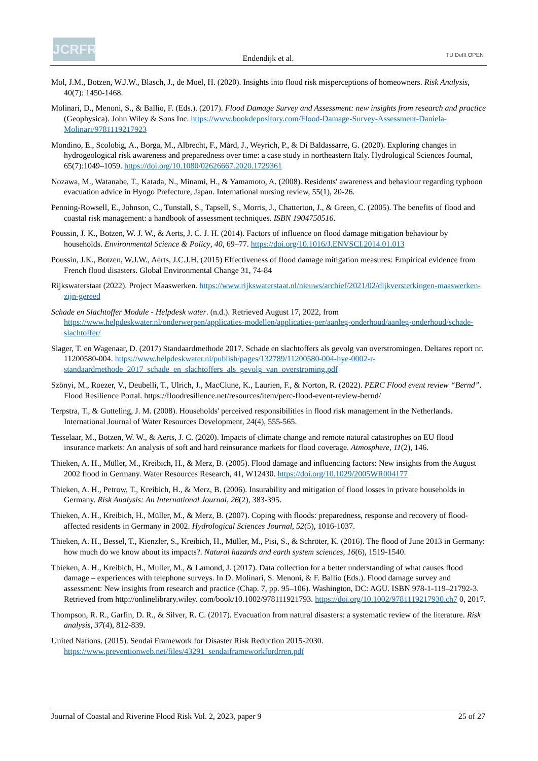JCRFR
Endendijk et al. TU Delft OPEN
Mol, J.M., Botzen, W.J.W., Blasch, J., de Moel, H. (2020). Insights into flood risk misperceptions of homeowners. Risk Analysis, 40(7): 1450-1468.
Molinari, D., Menoni, S., & Ballio, F. (Eds.). (2017). Flood Damage Survey and Assessment: new insights from research and practice (Geophysica). John Wiley & Sons Inc. https://www.bookdepository.com/Flood-Damage-Survey-Assessment-Daniela-Molinari/9781119217923
Mondino, E., Scolobig, A., Borga, M., Albrecht, F., Mård, J., Weyrich, P., & Di Baldassarre, G. (2020). Exploring changes in hydrogeological risk awareness and preparedness over time: a case study in northeastern Italy. Hydrological Sciences Journal, 65(7):1049–1059. https://doi.org/10.1080/02626667.2020.1729361
Nozawa, M., Watanabe, T., Katada, N., Minami, H., & Yamamoto, A. (2008). Residents' awareness and behaviour regarding typhoon evacuation advice in Hyogo Prefecture, Japan. International nursing review, 55(1), 20-26.
Penning-Rowsell, E., Johnson, C., Tunstall, S., Tapsell, S., Morris, J., Chatterton, J., & Green, C. (2005). The benefits of flood and coastal risk management: a handbook of assessment techniques. ISBN 1904750516.
Poussin, J. K., Botzen, W. J. W., & Aerts, J. C. J. H. (2014). Factors of influence on flood damage mitigation behaviour by households. Environmental Science & Policy, 40, 69–77. https://doi.org/10.1016/J.ENVSCI.2014.01.013
Poussin, J.K., Botzen, W.J.W., Aerts, J.C.J.H. (2015) Effectiveness of flood damage mitigation measures: Empirical evidence from French flood disasters. Global Environmental Change 31, 74-84
Rijkswaterstaat (2022). Project Maaswerken. https://www.rijkswaterstaat.nl/nieuws/archief/2021/02/dijkversterkingen-maaswerken-zijn-gereed
Schade en Slachtoffer Module - Helpdesk water. (n.d.). Retrieved August 17, 2022, from https://www.helpdeskwater.nl/onderwerpen/applicaties-modellen/applicaties-per/aanleg-onderhoud/aanleg-onderhoud/schade-slachtoffer/
Slager, T. en Wagenaar, D. (2017) Standaardmethode 2017. Schade en slachtoffers als gevolg van overstromingen. Deltares report nr. 11200580-004. https://www.helpdeskwater.nl/publish/pages/132789/11200580-004-hye-0002-r-standaardmethode_2017_schade_en_slachtoffers_als_gevolg_van_overstroming.pdf
Szönyi, M., Roezer, V., Deubelli, T., Ulrich, J., MacClune, K., Laurien, F., & Norton, R. (2022). PERC Flood event review “Bernd”. Flood Resilience Portal. https://floodresilience.net/resources/item/perc-flood-event-review-bernd/
Terpstra, T., & Gutteling, J. M. (2008). Households' perceived responsibilities in flood risk management in the Netherlands. International Journal of Water Resources Development, 24(4), 555-565.
Tesselaar, M., Botzen, W. W., & Aerts, J. C. (2020). Impacts of climate change and remote natural catastrophes on EU flood insurance markets: An analysis of soft and hard reinsurance markets for flood coverage. Atmosphere, 11(2), 146.
Thieken, A. H., Müller, M., Kreibich, H., & Merz, B. (2005). Flood damage and influencing factors: New insights from the August 2002 flood in Germany. Water Resources Research, 41, W12430. https://doi.org/10.1029/2005WR004177
Thieken, A. H., Petrow, T., Kreibich, H., & Merz, B. (2006). Insurability and mitigation of flood losses in private households in Germany. Risk Analysis: An International Journal, 26(2), 383-395.
Thieken, A. H., Kreibich, H., Müller, M., & Merz, B. (2007). Coping with floods: preparedness, response and recovery of flood-affected residents in Germany in 2002. Hydrological Sciences Journal, 52(5), 1016-1037.
Thieken, A. H., Bessel, T., Kienzler, S., Kreibich, H., Müller, M., Pisi, S., & Schröter, K. (2016). The flood of June 2013 in Germany: how much do we know about its impacts?. Natural hazards and earth system sciences, 16(6), 1519-1540.
Thieken, A. H., Kreibich, H., Muller, M., & Lamond, J. (2017). Data collection for a better understanding of what causes flood damage – experiences with telephone surveys. In D. Molinari, S. Menoni, & F. Ballio (Eds.). Flood damage survey and assessment: New insights from research and practice (Chap. 7, pp. 95–106). Washington, DC: AGU. ISBN 978-1-119–21792-3. Retrieved from http://onlinelibrary.wiley. com/book/10.1002/978111921793. https://doi.org/10.1002/9781119217930.ch7 0, 2017.
Thompson, R. R., Garfin, D. R., & Silver, R. C. (2017). Evacuation from natural disasters: a systematic review of the literature. Risk analysis, 37(4), 812-839.
United Nations. (2015). Sendai Framework for Disaster Risk Reduction 2015-2030. https://www.preventionweb.net/files/43291_sendaiframeworkfordrren.pdf
Journal of Coastal and Riverine Flood Risk Vol. 2, 2023, paper 9 25 of 27